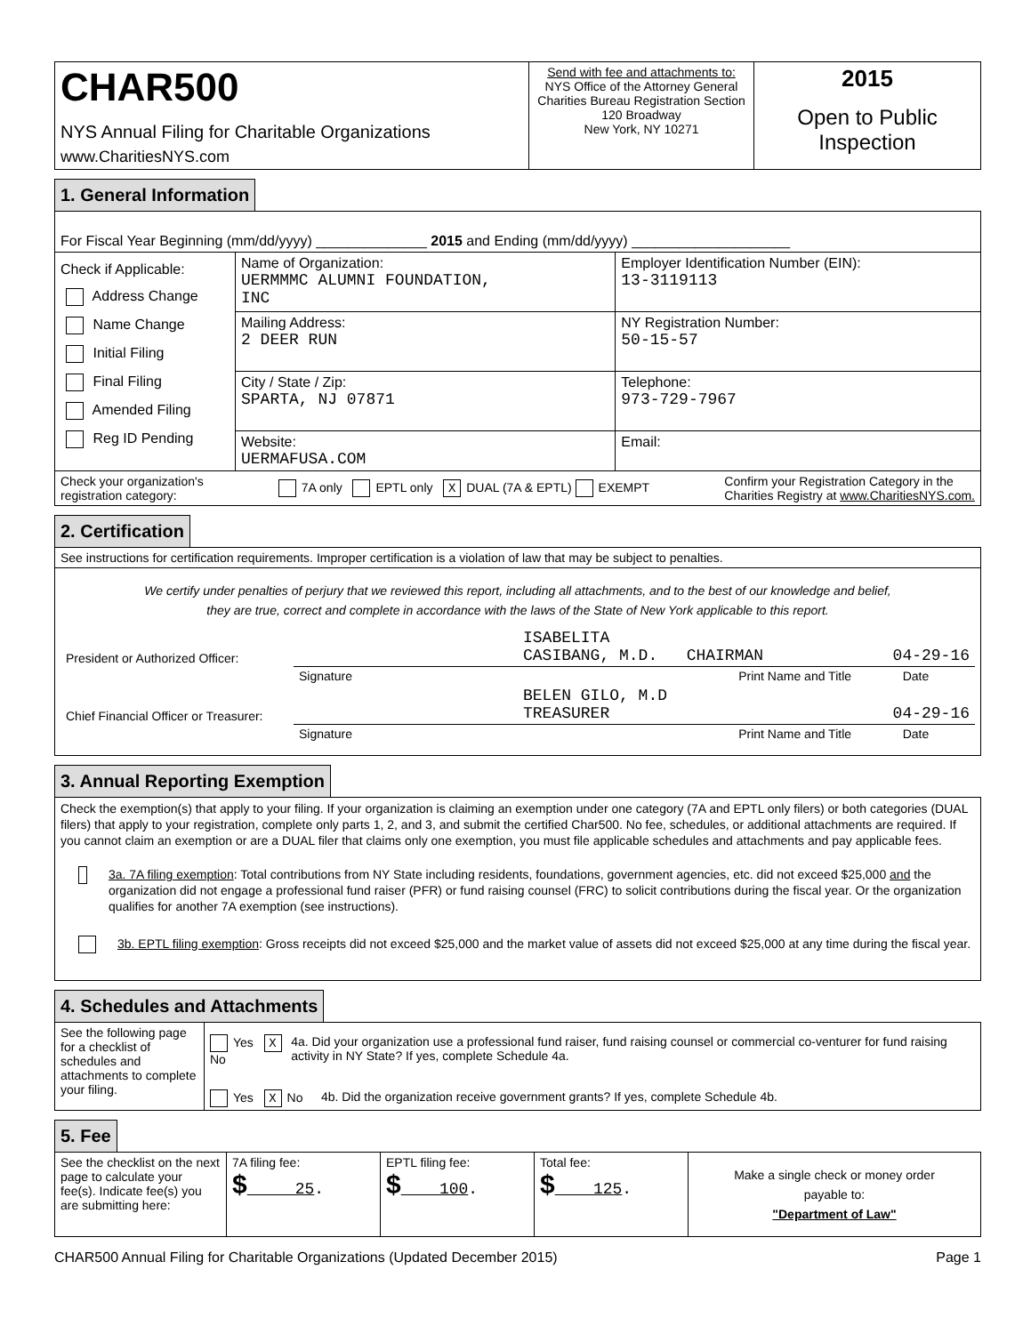| CHAR500 NYS Annual Filing for Charitable Organizations www.CharitiesNYS.com | Send with fee and attachments to: NYS Office of the Attorney General Charities Bureau Registration Section 120 Broadway New York, NY 10271 | 2015 Open to Public Inspection |
1. General Information
| For Fiscal Year Beginning (mm/dd/yyyy) ______________ 2015 and Ending (mm/dd/yyyy) ____________________ | | |
| Check if Applicable: Address Change Name Change Initial Filing Final Filing Amended Filing Reg ID Pending | Name of Organization: UERMMMC ALUMNI FOUNDATION, INC | Employer Identification Number (EIN): 13-3119113 |
| | Mailing Address: 2 DEER RUN | NY Registration Number: 50-15-57 |
| | City / State / Zip: SPARTA, NJ 07871 | Telephone: 973-729-7967 |
| | Website: UERMAFUSA.COM | Email: |
| Check your organization's registration category: 7A only EPTL only X DUAL (7A & EPTL) EXEMPT Confirm your Registration Category in the Charities Registry at www.CharitiesNYS.com. | | |
2. Certification
| See instructions for certification requirements. Improper certification is a violation of law that may be subject to penalties. |
| We certify under penalties of perjury that we reviewed this report, including all attachments, and to the best of our knowledge and belief, they are true, correct and complete in accordance with the laws of the State of New York applicable to this report. / President or Authorized Officer: / / ISABELITA CASIBANG, M.D. CHAIRMAN / 04-29-16 / / / Signature / Print Name and Title / Date / / Chief Financial Officer or Treasurer: / / BELEN GILO, M.D TREASURER / 04-29-16 / / / Signature / Print Name and Title / Date / |
3. Annual Reporting Exemption
| Check the exemption(s) that apply to your filing. If your organization is claiming an exemption under one category (7A and EPTL only filers) or both categories (DUAL filers) that apply to your registration, complete only parts 1, 2, and 3, and submit the certified Char500. No fee, schedules, or additional attachments are required. If you cannot claim an exemption or are a DUAL filer that claims only one exemption, you must file applicable schedules and attachments and pay applicable fees. 3a. 7A filing exemption : Total contributions from NY State including residents, foundations, government agencies, etc. did not exceed $25,000 and the organization did not engage a professional fund raiser (PFR) or fund raising counsel (FRC) to solicit contributions during the fiscal year. Or the organization qualifies for another 7A exemption (see instructions). 3b. EPTL filing exemption : Gross receipts did not exceed $25,000 and the market value of assets did not exceed $25,000 at any time during the fiscal year. |
4. Schedules and Attachments
| See the following page for a checklist of schedules and attachments to complete your filing. | Yes X No 4a. Did your organization use a professional fund raiser, fund raising counsel or commercial co-venturer for fund raising activity in NY State? If yes, complete Schedule 4a. Yes X No 4b. Did the organization receive government grants? If yes, complete Schedule 4b. |
5. Fee
| See the checklist on the next page to calculate your fee(s). Indicate fee(s) you are submitting here: | 7A filing fee: $ 25 . | EPTL filing fee: $ 100 . | Total fee: $ 125 . | Make a single check or money order payable to: "Department of Law" |
CHAR500 Annual Filing for Charitable Organizations (Updated December 2015) Page 1